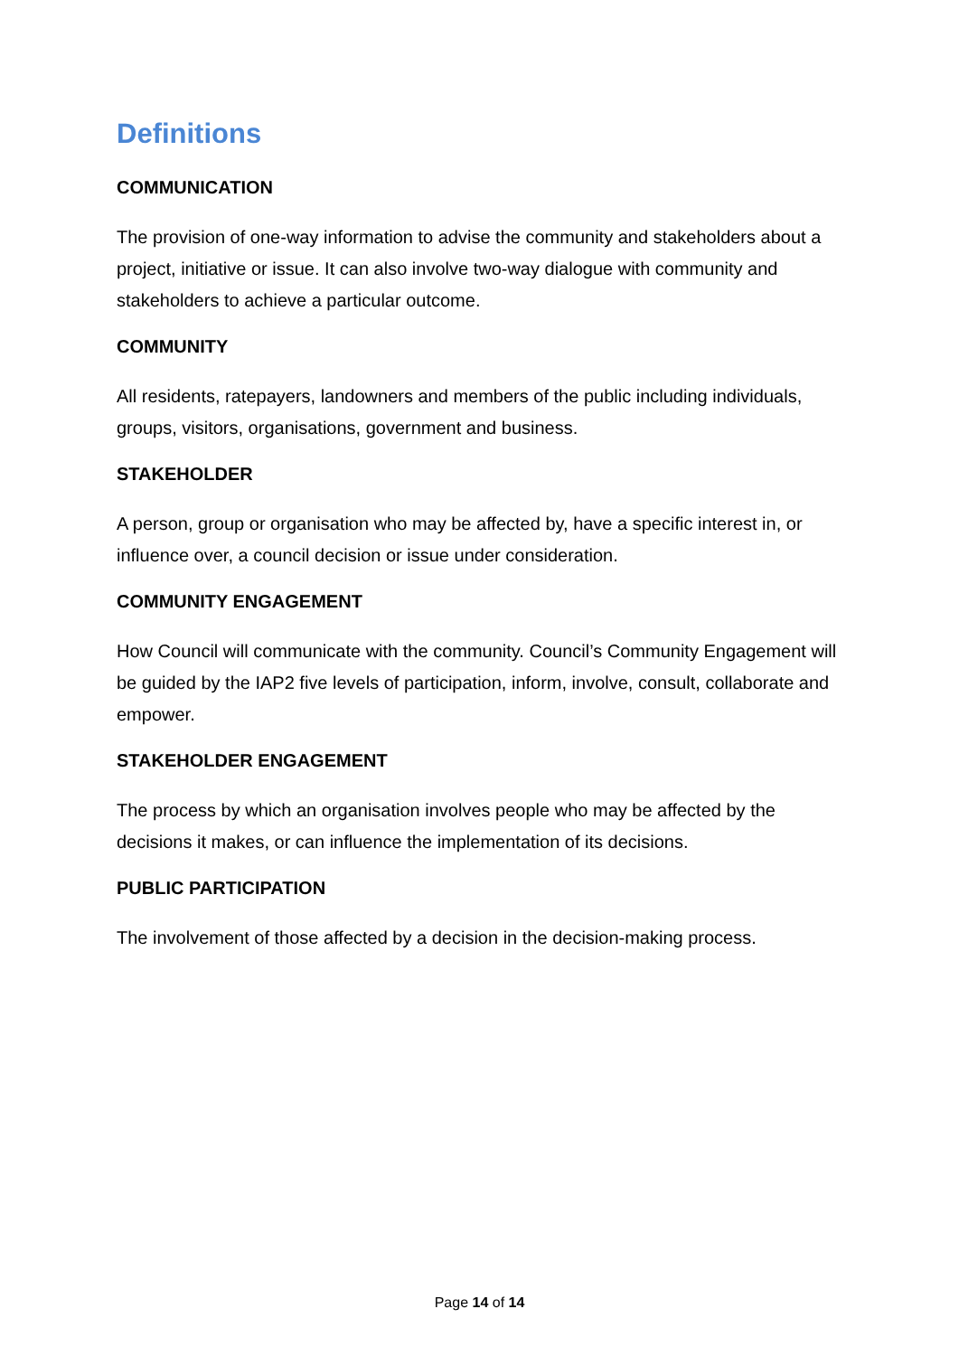Definitions
COMMUNICATION
The provision of one-way information to advise the community and stakeholders about a project, initiative or issue. It can also involve two-way dialogue with community and stakeholders to achieve a particular outcome.
COMMUNITY
All residents, ratepayers, landowners and members of the public including individuals, groups, visitors, organisations, government and business.
STAKEHOLDER
A person, group or organisation who may be affected by, have a specific interest in, or influence over, a council decision or issue under consideration.
COMMUNITY ENGAGEMENT
How Council will communicate with the community. Council’s Community Engagement will be guided by the IAP2 five levels of participation, inform, involve, consult, collaborate and empower.
STAKEHOLDER ENGAGEMENT
The process by which an organisation involves people who may be affected by the decisions it makes, or can influence the implementation of its decisions.
PUBLIC PARTICIPATION
The involvement of those affected by a decision in the decision-making process.
Page 14 of 14